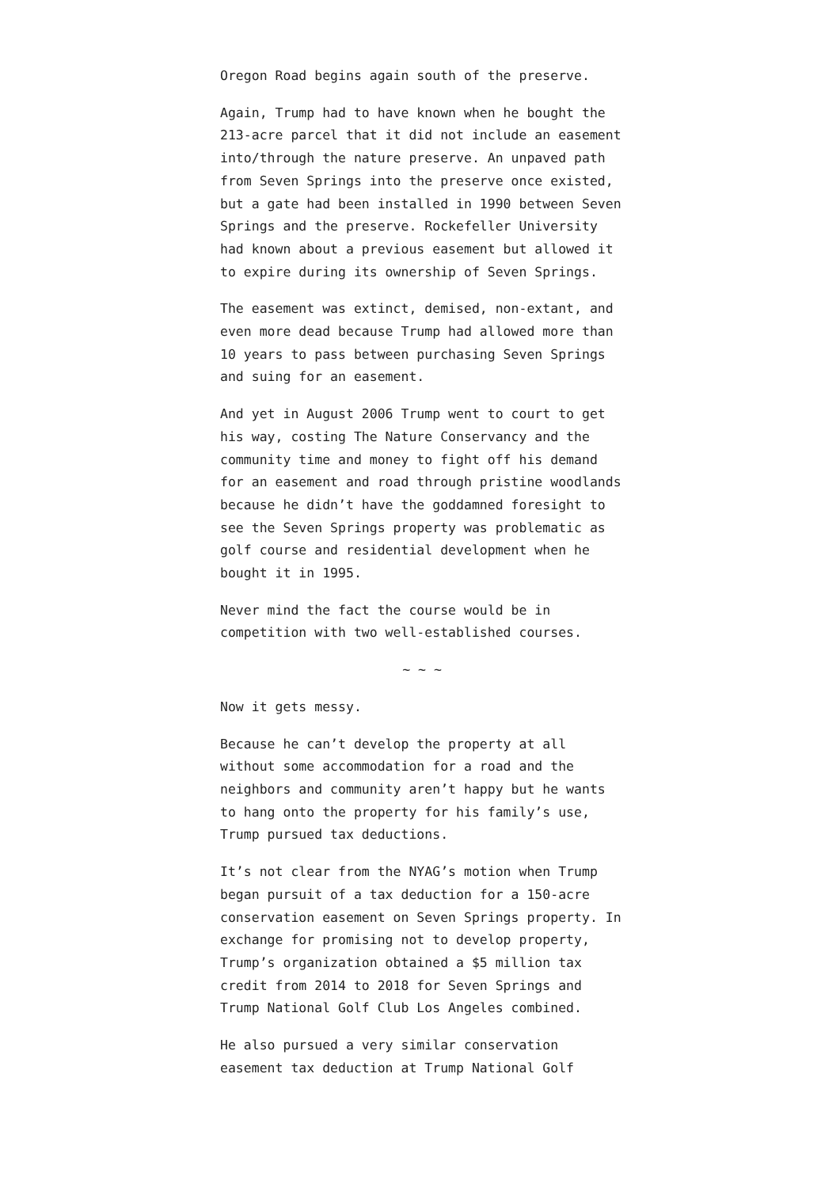Oregon Road begins again south of the preserve.
Again, Trump had to have known when he bought the 213-acre parcel that it did not include an easement into/through the nature preserve. An unpaved path from Seven Springs into the preserve once existed, but a gate had been installed in 1990 between Seven Springs and the preserve. Rockefeller University had known about a previous easement but allowed it to expire during its ownership of Seven Springs.
The easement was extinct, demised, non-extant, and even more dead because Trump had allowed more than 10 years to pass between purchasing Seven Springs and suing for an easement.
And yet in August 2006 Trump went to court to get his way, costing The Nature Conservancy and the community time and money to fight off his demand for an easement and road through pristine woodlands because he didn’t have the goddamned foresight to see the Seven Springs property was problematic as golf course and residential development when he bought it in 1995.
Never mind the fact the course would be in competition with two well-established courses.
~ ~ ~
Now it gets messy.
Because he can’t develop the property at all without some accommodation for a road and the neighbors and community aren’t happy but he wants to hang onto the property for his family’s use, Trump pursued tax deductions.
It’s not clear from the NYAG’s motion when Trump began pursuit of a tax deduction for a 150-acre conservation easement on Seven Springs property. In exchange for promising not to develop property, Trump’s organization obtained a $5 million tax credit from 2014 to 2018 for Seven Springs and Trump National Golf Club Los Angeles combined.
He also pursued a very similar conservation easement tax deduction at Trump National Golf